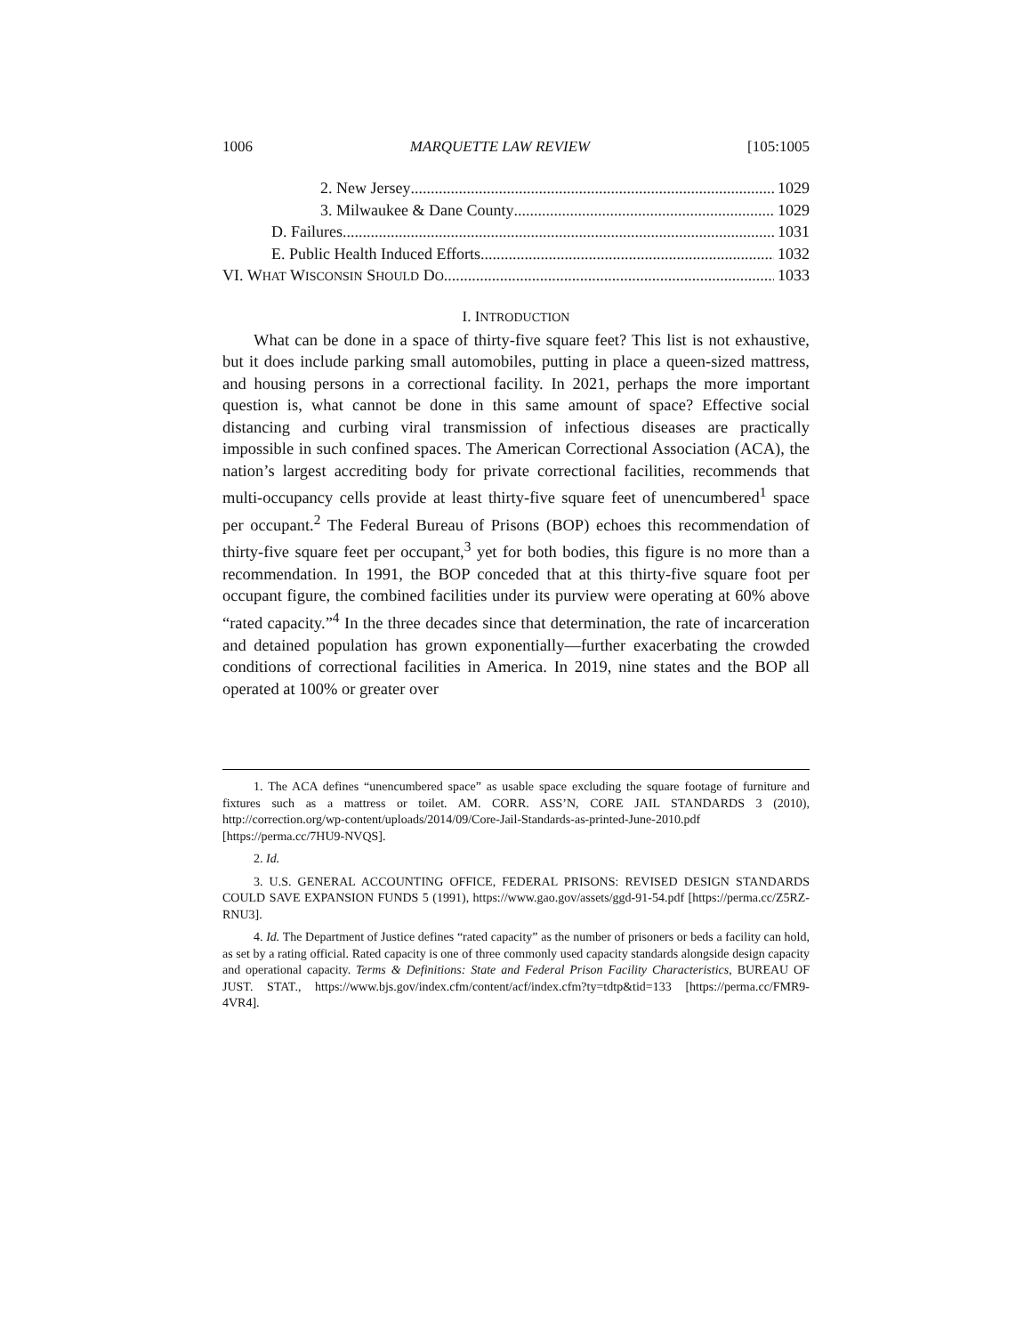1006 MARQUETTE LAW REVIEW [105:1005
2. New Jersey 1029
3. Milwaukee & Dane County 1029
D. Failures 1031
E. Public Health Induced Efforts 1032
VI. WHAT WISCONSIN SHOULD DO 1033
I. INTRODUCTION
What can be done in a space of thirty-five square feet? This list is not exhaustive, but it does include parking small automobiles, putting in place a queen-sized mattress, and housing persons in a correctional facility. In 2021, perhaps the more important question is, what cannot be done in this same amount of space? Effective social distancing and curbing viral transmission of infectious diseases are practically impossible in such confined spaces. The American Correctional Association (ACA), the nation’s largest accrediting body for private correctional facilities, recommends that multi-occupancy cells provide at least thirty-five square feet of unencumbered<sup>1</sup> space per occupant.<sup>2</sup> The Federal Bureau of Prisons (BOP) echoes this recommendation of thirty-five square feet per occupant,<sup>3</sup> yet for both bodies, this figure is no more than a recommendation. In 1991, the BOP conceded that at this thirty-five square foot per occupant figure, the combined facilities under its purview were operating at 60% above “rated capacity.”<sup>4</sup> In the three decades since that determination, the rate of incarceration and detained population has grown exponentially—further exacerbating the crowded conditions of correctional facilities in America. In 2019, nine states and the BOP all operated at 100% or greater over
1. The ACA defines “unencumbered space” as usable space excluding the square footage of furniture and fixtures such as a mattress or toilet. AM. CORR. ASS’N, CORE JAIL STANDARDS 3 (2010), http://correction.org/wp-content/uploads/2014/09/Core-Jail-Standards-as-printed-June-2010.pdf [https://perma.cc/7HU9-NVQS].
2. Id.
3. U.S. GENERAL ACCOUNTING OFFICE, FEDERAL PRISONS: REVISED DESIGN STANDARDS COULD SAVE EXPANSION FUNDS 5 (1991), https://www.gao.gov/assets/ggd-91-54.pdf [https://perma.cc/Z5RZ-RNU3].
4. Id. The Department of Justice defines “rated capacity” as the number of prisoners or beds a facility can hold, as set by a rating official. Rated capacity is one of three commonly used capacity standards alongside design capacity and operational capacity. Terms & Definitions: State and Federal Prison Facility Characteristics, BUREAU OF JUST. STAT., https://www.bjs.gov/index.cfm/content/acf/index.cfm?ty=tdtp&tid=133 [https://perma.cc/FMR9-4VR4].